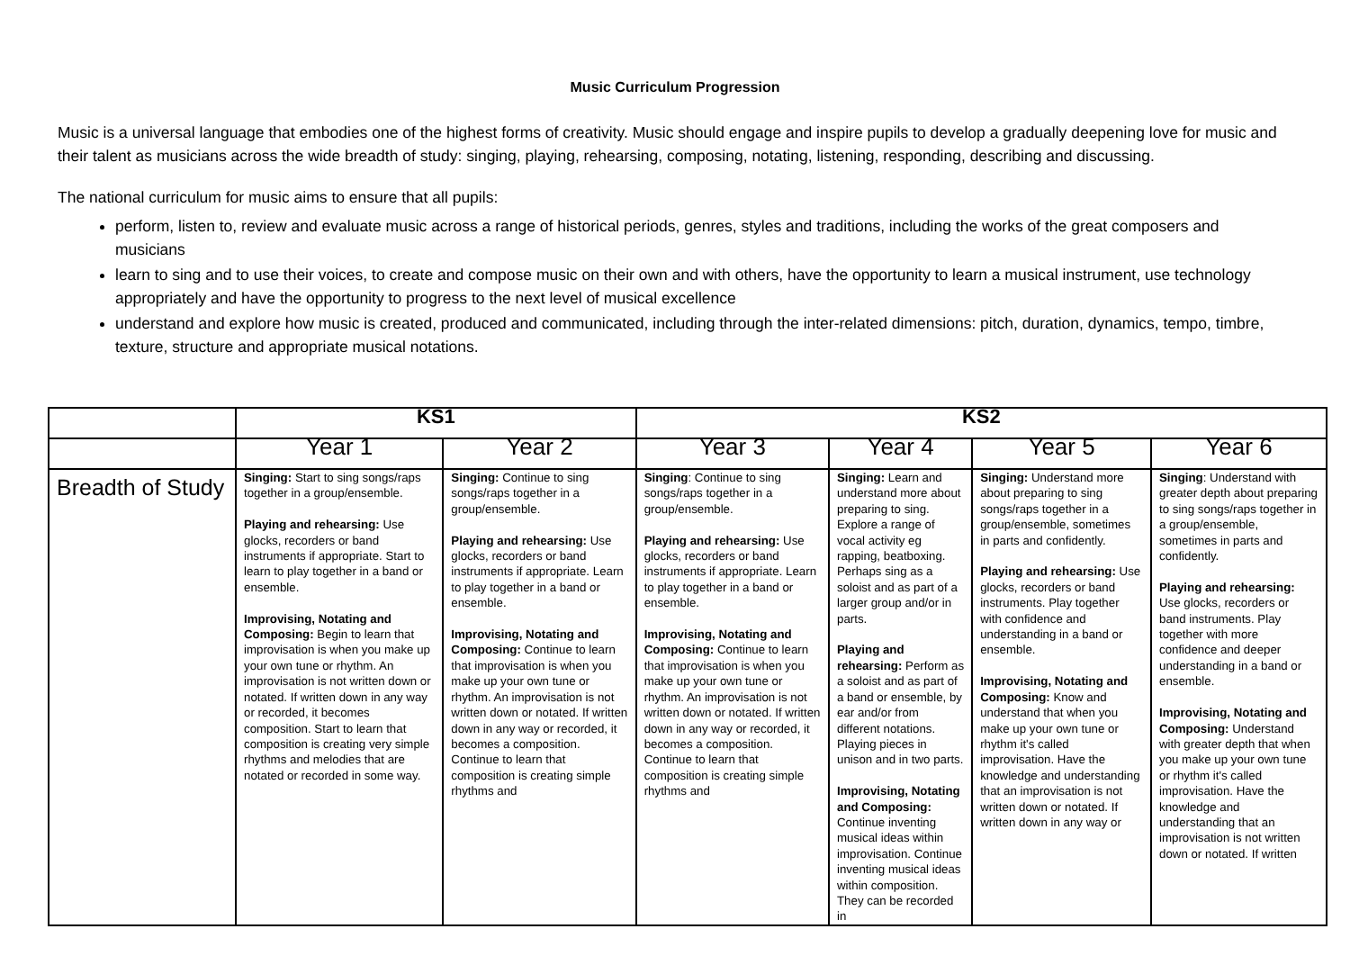Music Curriculum Progression
Music is a universal language that embodies one of the highest forms of creativity. Music should engage and inspire pupils to develop a gradually deepening love for music and their talent as musicians across the wide breadth of study: singing, playing, rehearsing, composing, notating, listening, responding, describing and discussing.
The national curriculum for music aims to ensure that all pupils:
perform, listen to, review and evaluate music across a range of historical periods, genres, styles and traditions, including the works of the great composers and musicians
learn to sing and to use their voices, to create and compose music on their own and with others, have the opportunity to learn a musical instrument, use technology appropriately and have the opportunity to progress to the next level of musical excellence
understand and explore how music is created, produced and communicated, including through the inter-related dimensions: pitch, duration, dynamics, tempo, timbre, texture, structure and appropriate musical notations.
| | KS1 | | KS2 | | | |
| --- | --- | --- | --- | --- | --- | --- |
| | Year 1 | Year 2 | Year 3 | Year 4 | Year 5 | Year 6 |
| Breadth of Study | Singing: Start to sing songs/raps together in a group/ensemble. Playing and rehearsing: Use glocks, recorders or band instruments if appropriate. Start to learn to play together in a band or ensemble. Improvising, Notating and Composing: Begin to learn that improvisation is when you make up your own tune or rhythm. An improvisation is not written down or notated. If written down in any way or recorded, it becomes composition. Start to learn that composition is creating very simple rhythms and melodies that are notated or recorded in some way. | Singing: Continue to sing songs/raps together in a group/ensemble. Playing and rehearsing: Use glocks, recorders or band instruments if appropriate. Learn to play together in a band or ensemble. Improvising, Notating and Composing: Continue to learn that improvisation is when you make up your own tune or rhythm. An improvisation is not written down or notated. If written down in any way or recorded, it becomes a composition. Continue to learn that composition is creating simple rhythms and | Singing : Continue to sing songs/raps together in a group/ensemble. Playing and rehearsing: Use glocks, recorders or band instruments if appropriate. Learn to play together in a band or ensemble. Improvising, Notating and Composing: Continue to learn that improvisation is when you make up your own tune or rhythm. An improvisation is not written down or notated. If written down in any way or recorded, it becomes a composition. Continue to learn that composition is creating simple rhythms and | Singing: Learn and understand more about preparing to sing. Explore a range of vocal activity eg rapping, beatboxing. Perhaps sing as a soloist and as part of a larger group and/or in parts. Playing and rehearsing: Perform as a soloist and as part of a band or ensemble, by ear and/or from different notations. Playing pieces in unison and in two parts. Improvising, Notating and Composing: Continue inventing musical ideas within improvisation. Continue inventing musical ideas within composition. They can be recorded in | Singing: Understand more about preparing to sing songs/raps together in a group/ensemble, sometimes in parts and confidently. Playing and rehearsing: Use glocks, recorders or band instruments. Play together with confidence and understanding in a band or ensemble. Improvising, Notating and Composing: Know and understand that when you make up your own tune or rhythm it's called improvisation. Have the knowledge and understanding that an improvisation is not written down or notated. If written down in any way or | Singing : Understand with greater depth about preparing to sing songs/raps together in a group/ensemble, sometimes in parts and confidently. Playing and rehearsing: Use glocks, recorders or band instruments. Play together with more confidence and deeper understanding in a band or ensemble. Improvising, Notating and Composing: Understand with greater depth that when you make up your own tune or rhythm it's called improvisation. Have the knowledge and understanding that an improvisation is not written down or notated. If written |